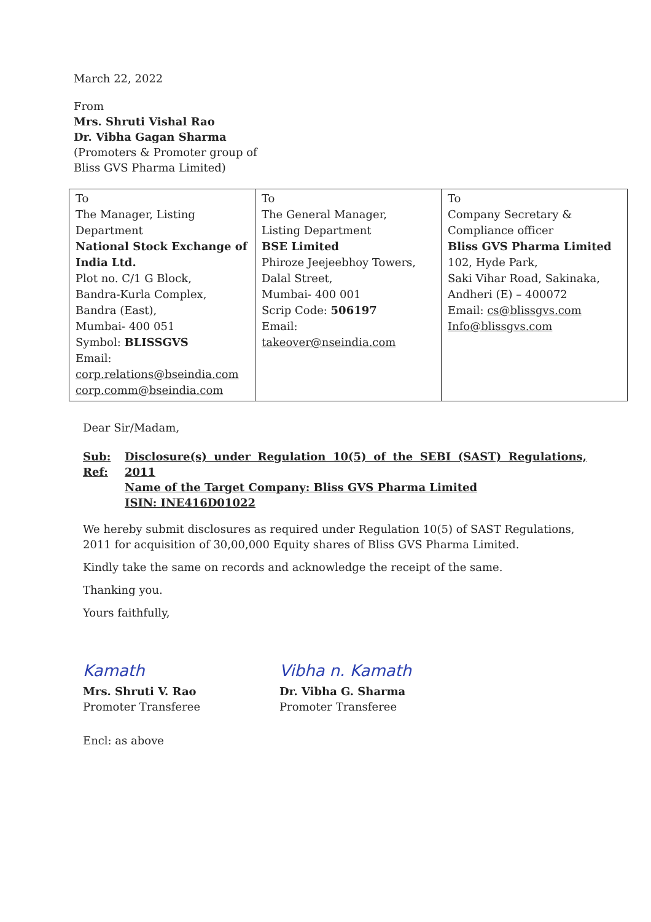March 22, 2022
From
Mrs. Shruti Vishal Rao
Dr. Vibha Gagan Sharma
(Promoters & Promoter group of
Bliss GVS Pharma Limited)
| To The Manager, Listing Department National Stock Exchange of India Ltd. Plot no. C/1 G Block, Bandra-Kurla Complex, Bandra (East), Mumbai- 400 051 Symbol: BLISSGVS Email: corp.relations@bseindia.com corp.comm@bseindia.com | To The General Manager, Listing Department BSE Limited Phiroze Jeejeebhoy Towers, Dalal Street, Mumbai- 400 001 Scrip Code: 506197 Email: takeover@nseindia.com | To Company Secretary & Compliance officer Bliss GVS Pharma Limited 102, Hyde Park, Saki Vihar Road, Sakinaka, Andheri (E) – 400072 Email: cs@blissgvs.com Info@blissgvs.com |
Dear Sir/Madam,
Sub:
Ref:
Disclosure(s) under Regulation 10(5) of the SEBI (SAST) Regulations, 2011
Name of the Target Company: Bliss GVS Pharma Limited
ISIN: INE416D01022
We hereby submit disclosures as required under Regulation 10(5) of SAST Regulations, 2011 for acquisition of 30,00,000 Equity shares of Bliss GVS Pharma Limited.
Kindly take the same on records and acknowledge the receipt of the same.
Thanking you.
Yours faithfully,
Kamath
Mrs. Shruti V. Rao
Promoter Transferee
Vibha n. Kamath
Dr. Vibha G. Sharma
Promoter Transferee
Encl: as above